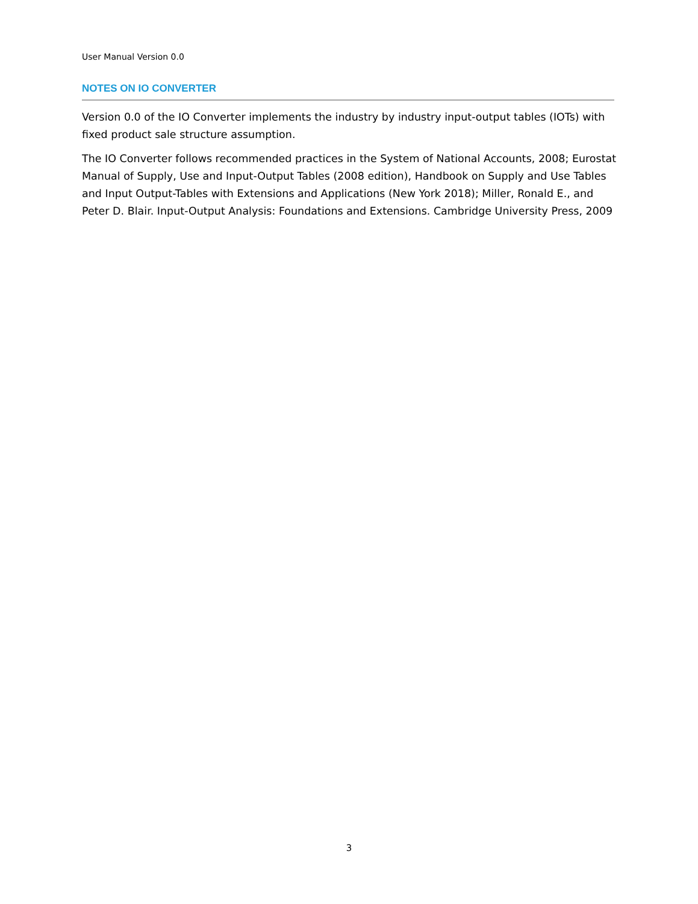User Manual Version 0.0
NOTES ON IO CONVERTER
Version 0.0 of the IO Converter implements the industry by industry input-output tables (IOTs) with fixed product sale structure assumption.
The IO Converter follows recommended practices in the System of National Accounts, 2008; Eurostat Manual of Supply, Use and Input-Output Tables (2008 edition), Handbook on Supply and Use Tables and Input Output-Tables with Extensions and Applications (New York 2018); Miller, Ronald E., and Peter D. Blair. Input-Output Analysis: Foundations and Extensions. Cambridge University Press, 2009
3